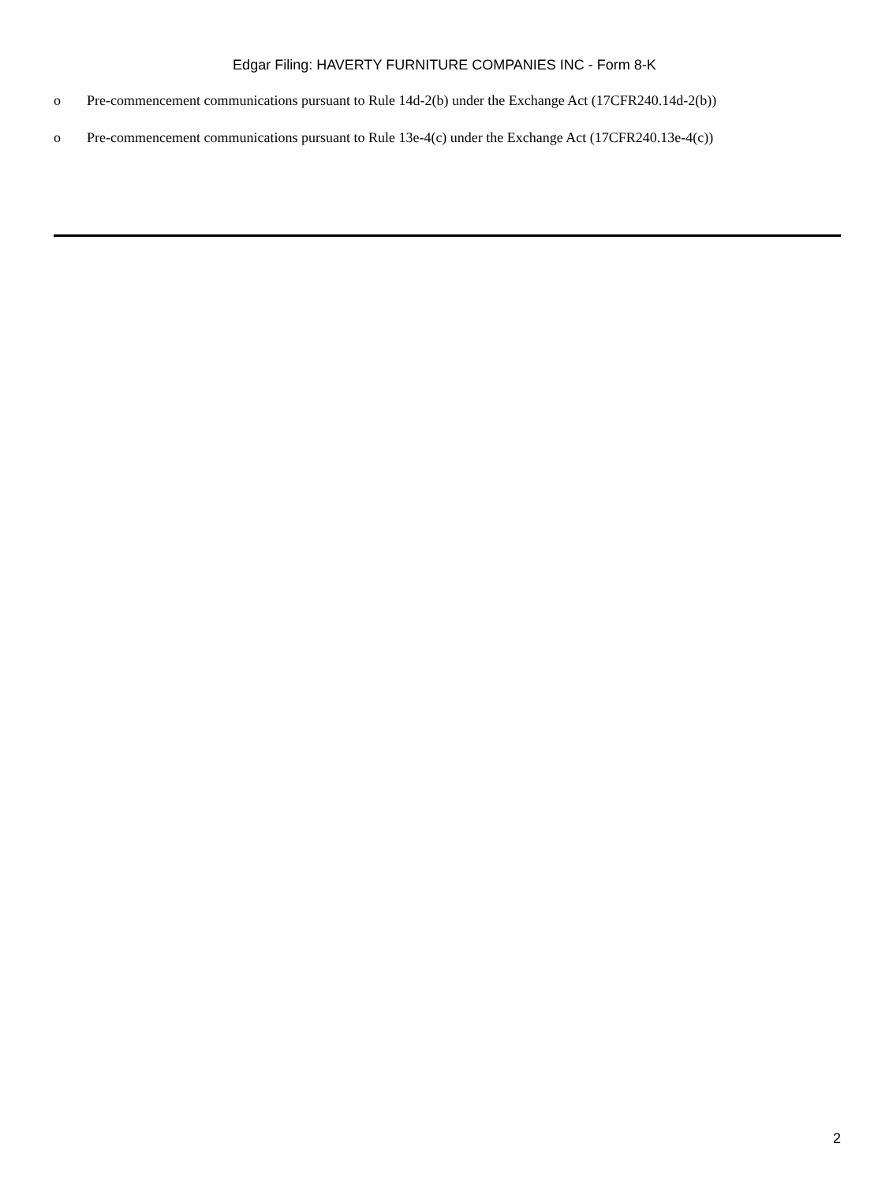Edgar Filing: HAVERTY FURNITURE COMPANIES INC - Form 8-K
o Pre-commencement communications pursuant to Rule 14d-2(b) under the Exchange Act (17CFR240.14d-2(b))
o Pre-commencement communications pursuant to Rule 13e-4(c) under the Exchange Act (17CFR240.13e-4(c))
2